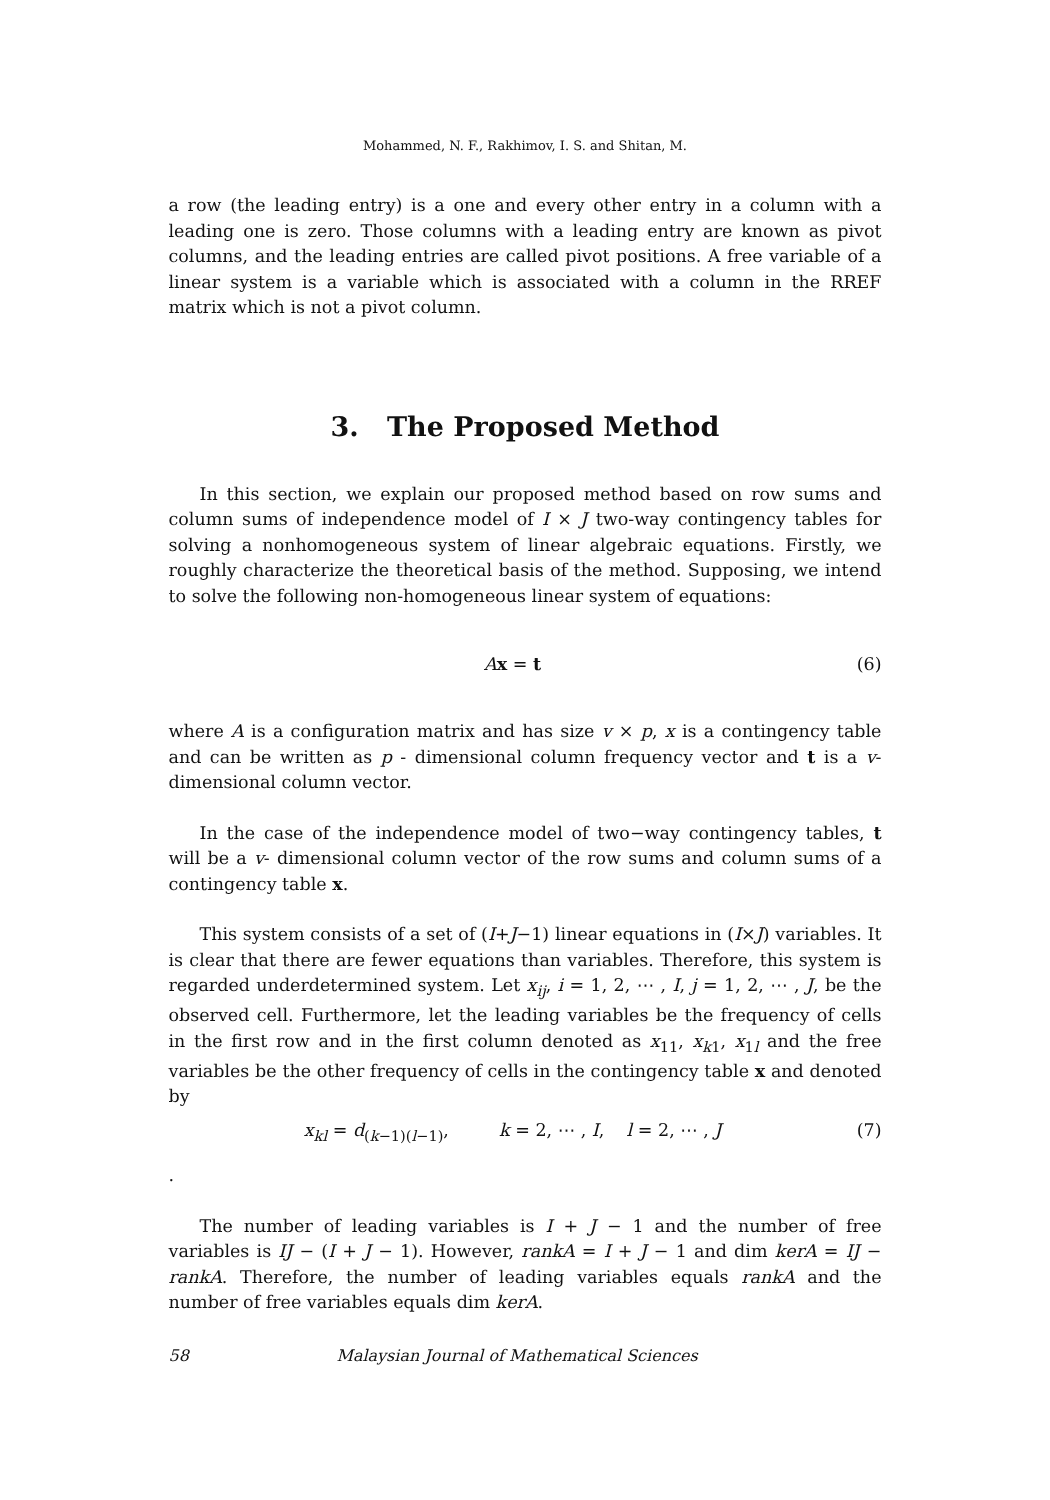Mohammed, N. F., Rakhimov, I. S. and Shitan, M.
a row (the leading entry) is a one and every other entry in a column with a leading one is zero. Those columns with a leading entry are known as pivot columns, and the leading entries are called pivot positions. A free variable of a linear system is a variable which is associated with a column in the RREF matrix which is not a pivot column.
3. The Proposed Method
In this section, we explain our proposed method based on row sums and column sums of independence model of I × J two-way contingency tables for solving a nonhomogeneous system of linear algebraic equations. Firstly, we roughly characterize the theoretical basis of the method. Supposing, we intend to solve the following non-homogeneous linear system of equations:
Ax = t (6)
where A is a configuration matrix and has size v × p, x is a contingency table and can be written as p - dimensional column frequency vector and t is a v-dimensional column vector.
In the case of the independence model of two−way contingency tables, t will be a v- dimensional column vector of the row sums and column sums of a contingency table x.
This system consists of a set of (I+J−1) linear equations in (I×J) variables. It is clear that there are fewer equations than variables. Therefore, this system is regarded underdetermined system. Let x<sub>ij</sub>, i = 1, 2, ⋯ , I, j = 1, 2, ⋯ , J, be the observed cell. Furthermore, let the leading variables be the frequency of cells in the first row and in the first column denoted as x<sub>11</sub>, x<sub>k1</sub>, x<sub>1l</sub> and the free variables be the other frequency of cells in the contingency table x and denoted by
x<sub>kl</sub> = d<sub>(k−1)(l−1)</sub>, k = 2, ⋯ , I, l = 2, ⋯ , J (7)
.
The number of leading variables is I + J − 1 and the number of free variables is IJ − (I + J − 1). However, rankA = I + J − 1 and dim kerA = IJ − rankA. Therefore, the number of leading variables equals rankA and the number of free variables equals dim kerA.
58 Malaysian Journal of Mathematical Sciences